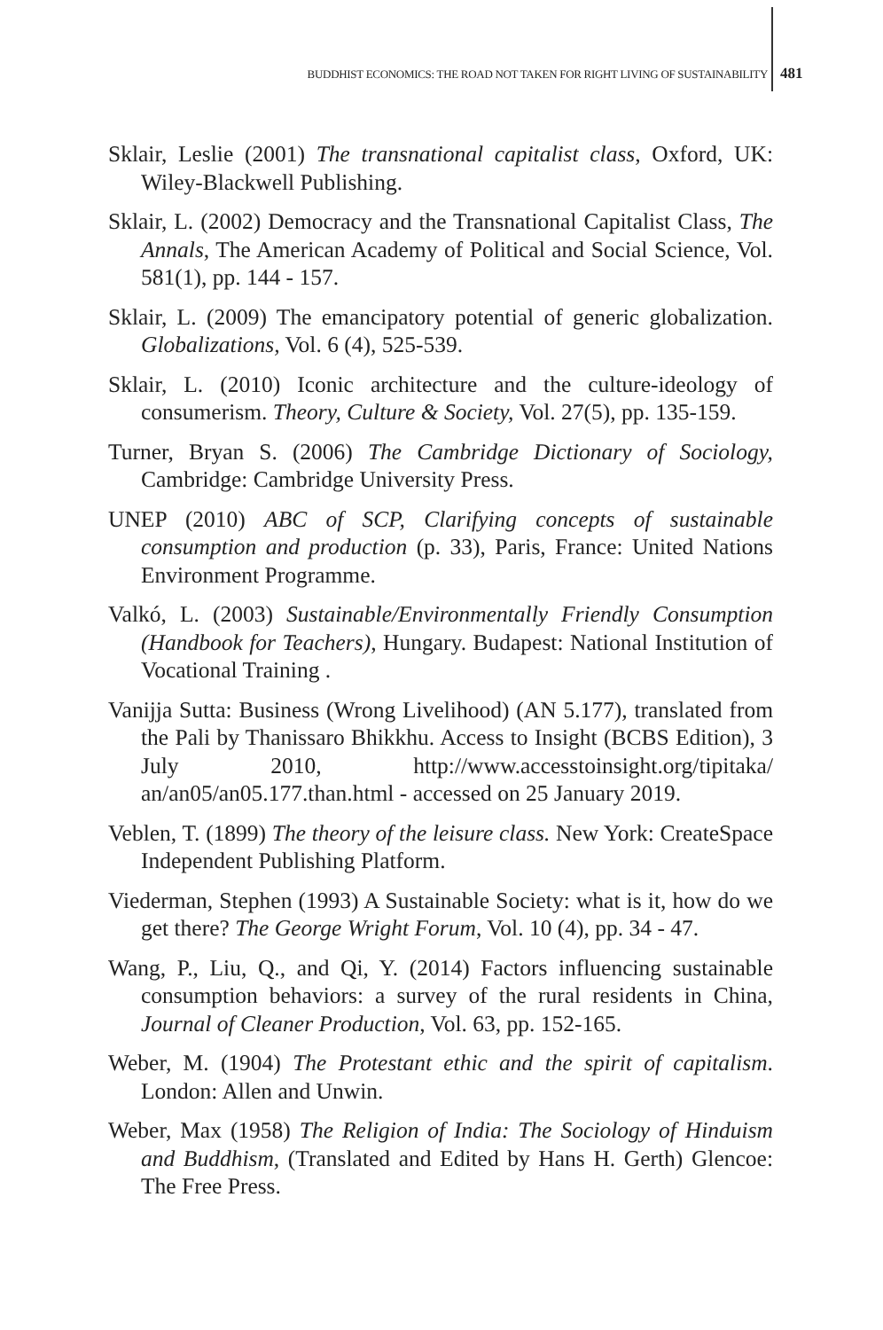BUDDHIST ECONOMICS: THE ROAD NOT TAKEN FOR RIGHT LIVING OF SUSTAINABILITY 481
Sklair, Leslie (2001) The transnational capitalist class, Oxford, UK: Wiley-Blackwell Publishing.
Sklair, L. (2002) Democracy and the Transnational Capitalist Class, The Annals, The American Academy of Political and Social Science, Vol. 581(1), pp. 144 - 157.
Sklair, L. (2009) The emancipatory potential of generic globalization. Globalizations, Vol. 6 (4), 525-539.
Sklair, L. (2010) Iconic architecture and the culture-ideology of consumerism. Theory, Culture & Society, Vol. 27(5), pp. 135-159.
Turner, Bryan S. (2006) The Cambridge Dictionary of Sociology, Cambridge: Cambridge University Press.
UNEP (2010) ABC of SCP, Clarifying concepts of sustainable consumption and production (p. 33), Paris, France: United Nations Environment Programme.
Valkó, L. (2003) Sustainable/Environmentally Friendly Consumption (Handbook for Teachers), Hungary. Budapest: National Institution of Vocational Training .
Vanijja Sutta: Business (Wrong Livelihood) (AN 5.177), translated from the Pali by Thanissaro Bhikkhu. Access to Insight (BCBS Edition), 3 July 2010, http://www.accesstoinsight.org/tipitaka/ an/an05/an05.177.than.html - accessed on 25 January 2019.
Veblen, T. (1899) The theory of the leisure class. New York: CreateSpace Independent Publishing Platform.
Viederman, Stephen (1993) A Sustainable Society: what is it, how do we get there? The George Wright Forum, Vol. 10 (4), pp. 34 - 47.
Wang, P., Liu, Q., and Qi, Y. (2014) Factors influencing sustainable consumption behaviors: a survey of the rural residents in China, Journal of Cleaner Production, Vol. 63, pp. 152-165.
Weber, M. (1904) The Protestant ethic and the spirit of capitalism. London: Allen and Unwin.
Weber, Max (1958) The Religion of India: The Sociology of Hinduism and Buddhism, (Translated and Edited by Hans H. Gerth) Glencoe: The Free Press.